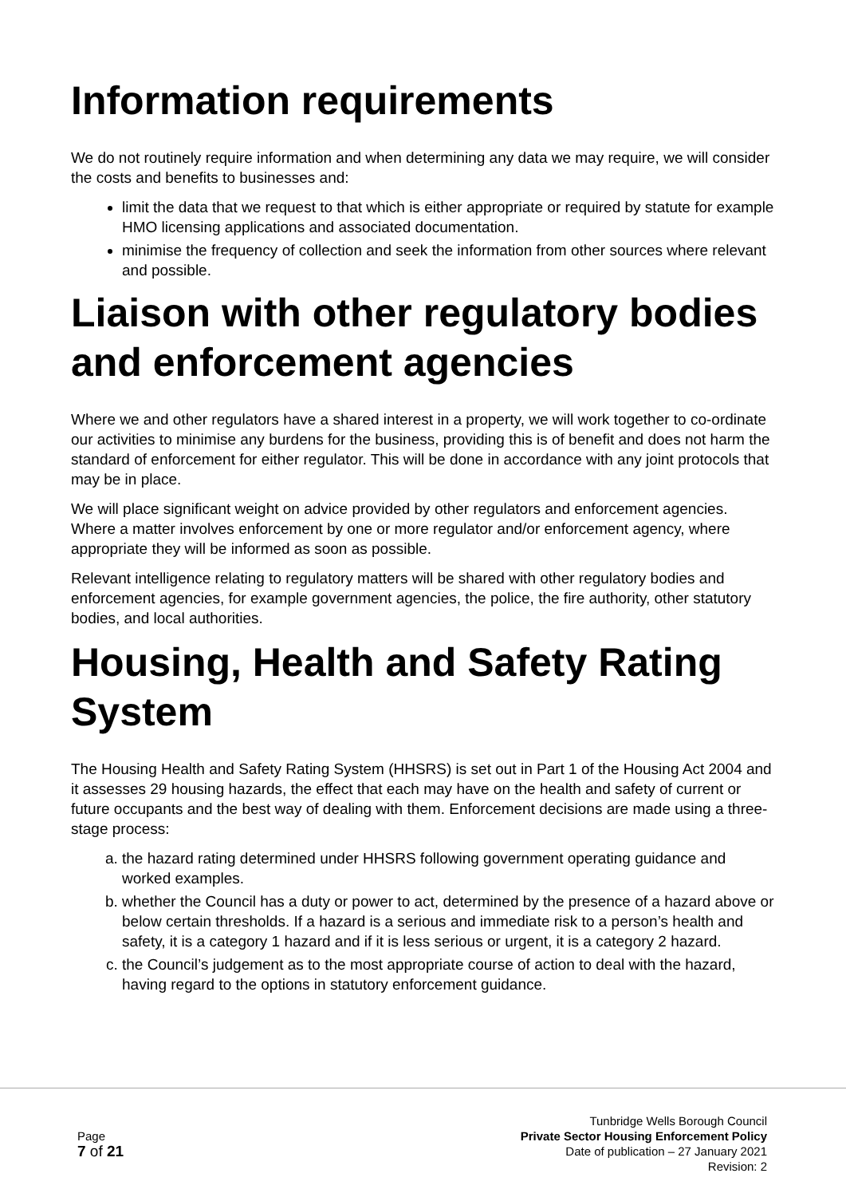Information requirements
We do not routinely require information and when determining any data we may require, we will consider the costs and benefits to businesses and:
limit the data that we request to that which is either appropriate or required by statute for example HMO licensing applications and associated documentation.
minimise the frequency of collection and seek the information from other sources where relevant and possible.
Liaison with other regulatory bodies and enforcement agencies
Where we and other regulators have a shared interest in a property, we will work together to co-ordinate our activities to minimise any burdens for the business, providing this is of benefit and does not harm the standard of enforcement for either regulator. This will be done in accordance with any joint protocols that may be in place.
We will place significant weight on advice provided by other regulators and enforcement agencies. Where a matter involves enforcement by one or more regulator and/or enforcement agency, where appropriate they will be informed as soon as possible.
Relevant intelligence relating to regulatory matters will be shared with other regulatory bodies and enforcement agencies, for example government agencies, the police, the fire authority, other statutory bodies, and local authorities.
Housing, Health and Safety Rating System
The Housing Health and Safety Rating System (HHSRS) is set out in Part 1 of the Housing Act 2004 and it assesses 29 housing hazards, the effect that each may have on the health and safety of current or future occupants and the best way of dealing with them. Enforcement decisions are made using a three-stage process:
a. the hazard rating determined under HHSRS following government operating guidance and worked examples.
b. whether the Council has a duty or power to act, determined by the presence of a hazard above or below certain thresholds. If a hazard is a serious and immediate risk to a person’s health and safety, it is a category 1 hazard and if it is less serious or urgent, it is a category 2 hazard.
c. the Council’s judgement as to the most appropriate course of action to deal with the hazard, having regard to the options in statutory enforcement guidance.
Page
7 of 21
Tunbridge Wells Borough Council
Private Sector Housing Enforcement Policy
Date of publication – 27 January 2021
Revision: 2